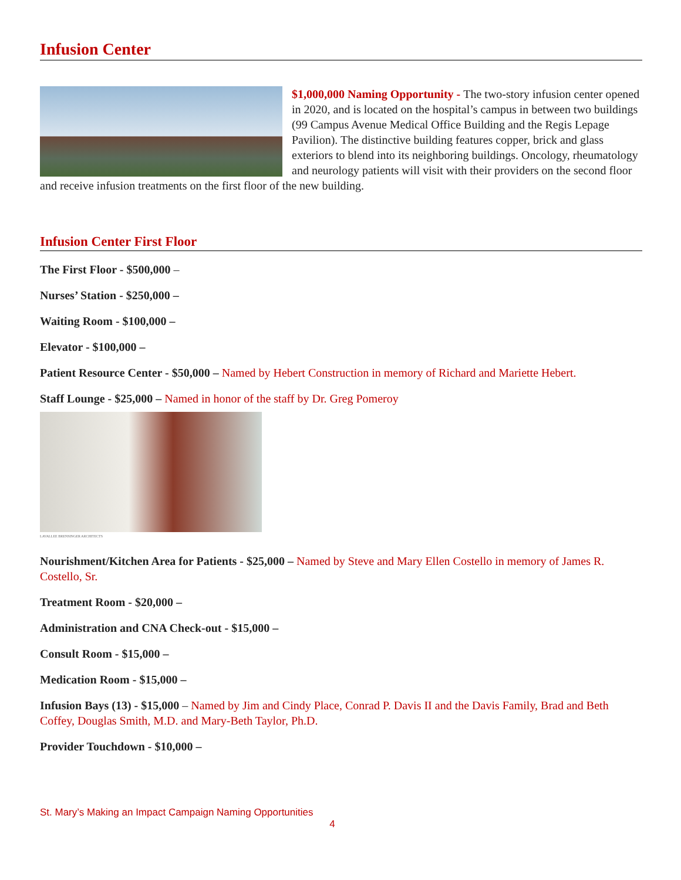Infusion Center
$1,000,000 Naming Opportunity - The two-story infusion center opened in 2020, and is located on the hospital’s campus in between two buildings (99 Campus Avenue Medical Office Building and the Regis Lepage Pavilion). The distinctive building features copper, brick and glass exteriors to blend into its neighboring buildings. Oncology, rheumatology and neurology patients will visit with their providers on the second floor and receive infusion treatments on the first floor of the new building.
Infusion Center First Floor
The First Floor - $500,000 –
Nurses’ Station - $250,000 –
Waiting Room - $100,000 –
Elevator - $100,000 –
Patient Resource Center - $50,000 – Named by Hebert Construction in memory of Richard and Mariette Hebert.
Staff Lounge - $25,000 – Named in honor of the staff by Dr. Greg Pomeroy
LAVALLEE BRENSINGER ARCHITECTS
Nourishment/Kitchen Area for Patients - $25,000 – Named by Steve and Mary Ellen Costello in memory of James R. Costello, Sr.
Treatment Room - $20,000 –
Administration and CNA Check-out - $15,000 –
Consult Room - $15,000 –
Medication Room - $15,000 –
Infusion Bays (13) - $15,000 – Named by Jim and Cindy Place, Conrad P. Davis II and the Davis Family, Brad and Beth Coffey, Douglas Smith, M.D. and Mary-Beth Taylor, Ph.D.
Provider Touchdown - $10,000 –
St. Mary’s Making an Impact Campaign Naming Opportunities
4